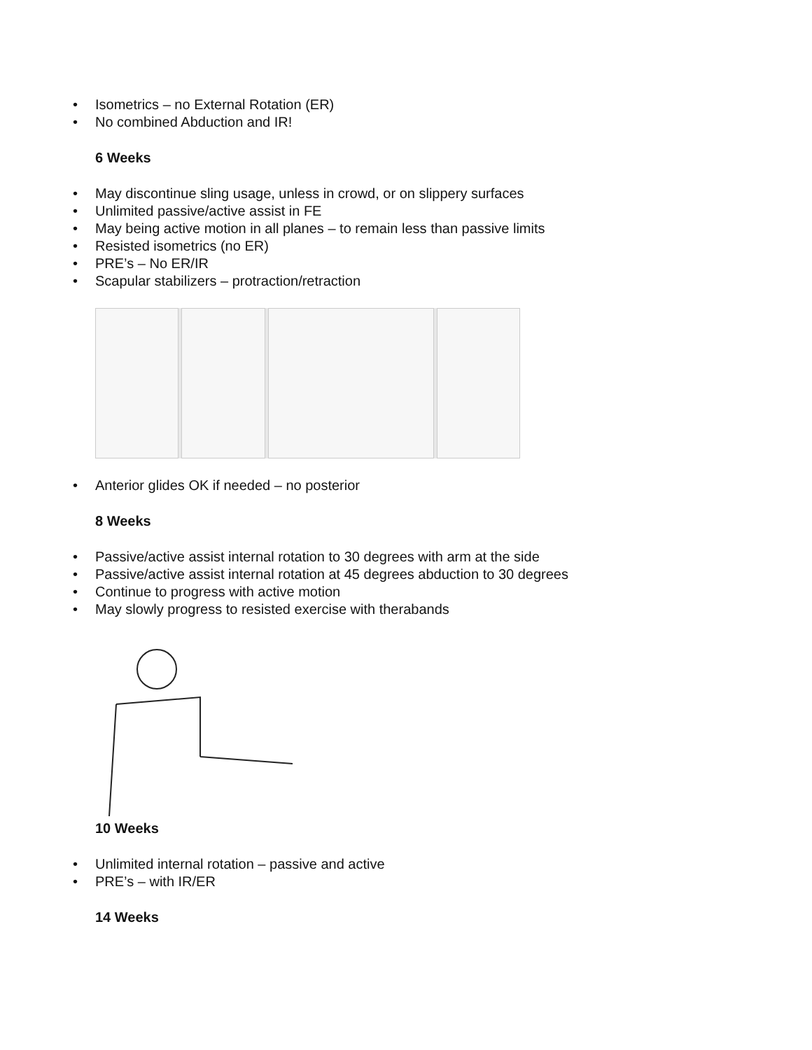• Isometrics – no External Rotation (ER)
• No combined Abduction and IR!
6 Weeks
• May discontinue sling usage, unless in crowd, or on slippery surfaces
• Unlimited passive/active assist in FE
• May being active motion in all planes – to remain less than passive limits
• Resisted isometrics (no ER)
• PRE’s – No ER/IR
• Scapular stabilizers – protraction/retraction
• Anterior glides OK if needed – no posterior
8 Weeks
• Passive/active assist internal rotation to 30 degrees with arm at the side
• Passive/active assist internal rotation at 45 degrees abduction to 30 degrees
• Continue to progress with active motion
• May slowly progress to resisted exercise with therabands
10 Weeks
• Unlimited internal rotation – passive and active
• PRE’s – with IR/ER
14 Weeks